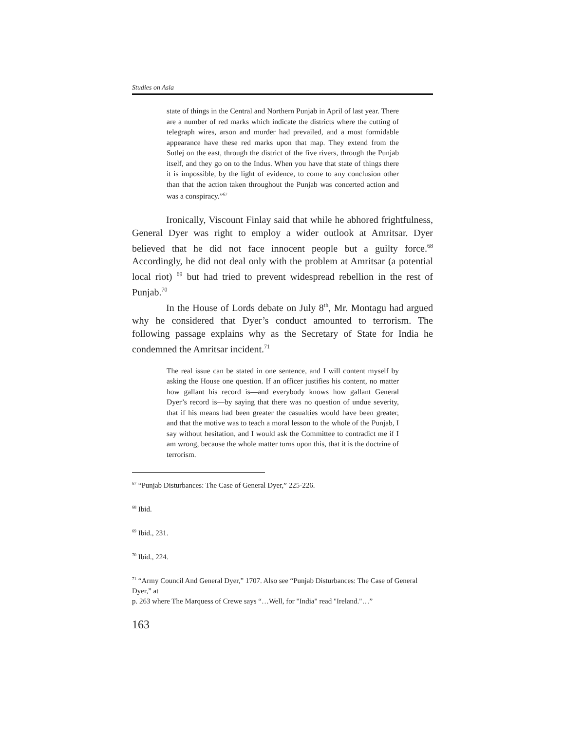Studies on Asia
state of things in the Central and Northern Punjab in April of last year. There are a number of red marks which indicate the districts where the cutting of telegraph wires, arson and murder had prevailed, and a most formidable appearance have these red marks upon that map. They extend from the Sutlej on the east, through the district of the five rivers, through the Punjab itself, and they go on to the Indus. When you have that state of things there it is impossible, by the light of evidence, to come to any conclusion other than that the action taken throughout the Punjab was concerted action and was a conspiracy.”<sup>67</sup>
Ironically, Viscount Finlay said that while he abhored frightfulness, General Dyer was right to employ a wider outlook at Amritsar. Dyer believed that he did not face innocent people but a guilty force.<sup>68</sup> Accordingly, he did not deal only with the problem at Amritsar (a potential local riot) <sup>69</sup> but had tried to prevent widespread rebellion in the rest of Punjab.<sup>70</sup>
In the House of Lords debate on July 8<sup>th</sup>, Mr. Montagu had argued why he considered that Dyer’s conduct amounted to terrorism. The following passage explains why as the Secretary of State for India he condemned the Amritsar incident.<sup>71</sup>
The real issue can be stated in one sentence, and I will content myself by asking the House one question. If an officer justifies his content, no matter how gallant his record is—and everybody knows how gallant General Dyer’s record is—by saying that there was no question of undue severity, that if his means had been greater the casualties would have been greater, and that the motive was to teach a moral lesson to the whole of the Punjab, I say without hesitation, and I would ask the Committee to contradict me if I am wrong, because the whole matter turns upon this, that it is the doctrine of terrorism.
<sup>67</sup> “Punjab Disturbances: The Case of General Dyer,” 225-226.
<sup>68</sup> Ibid.
<sup>69</sup> Ibid., 231.
<sup>70</sup> Ibid., 224.
<sup>71</sup> “Army Council And General Dyer,” 1707. Also see “Punjab Disturbances: The Case of General Dyer,” at
p. 263 where The Marquess of Crewe says “…Well, for "India" read "Ireland."…”
163